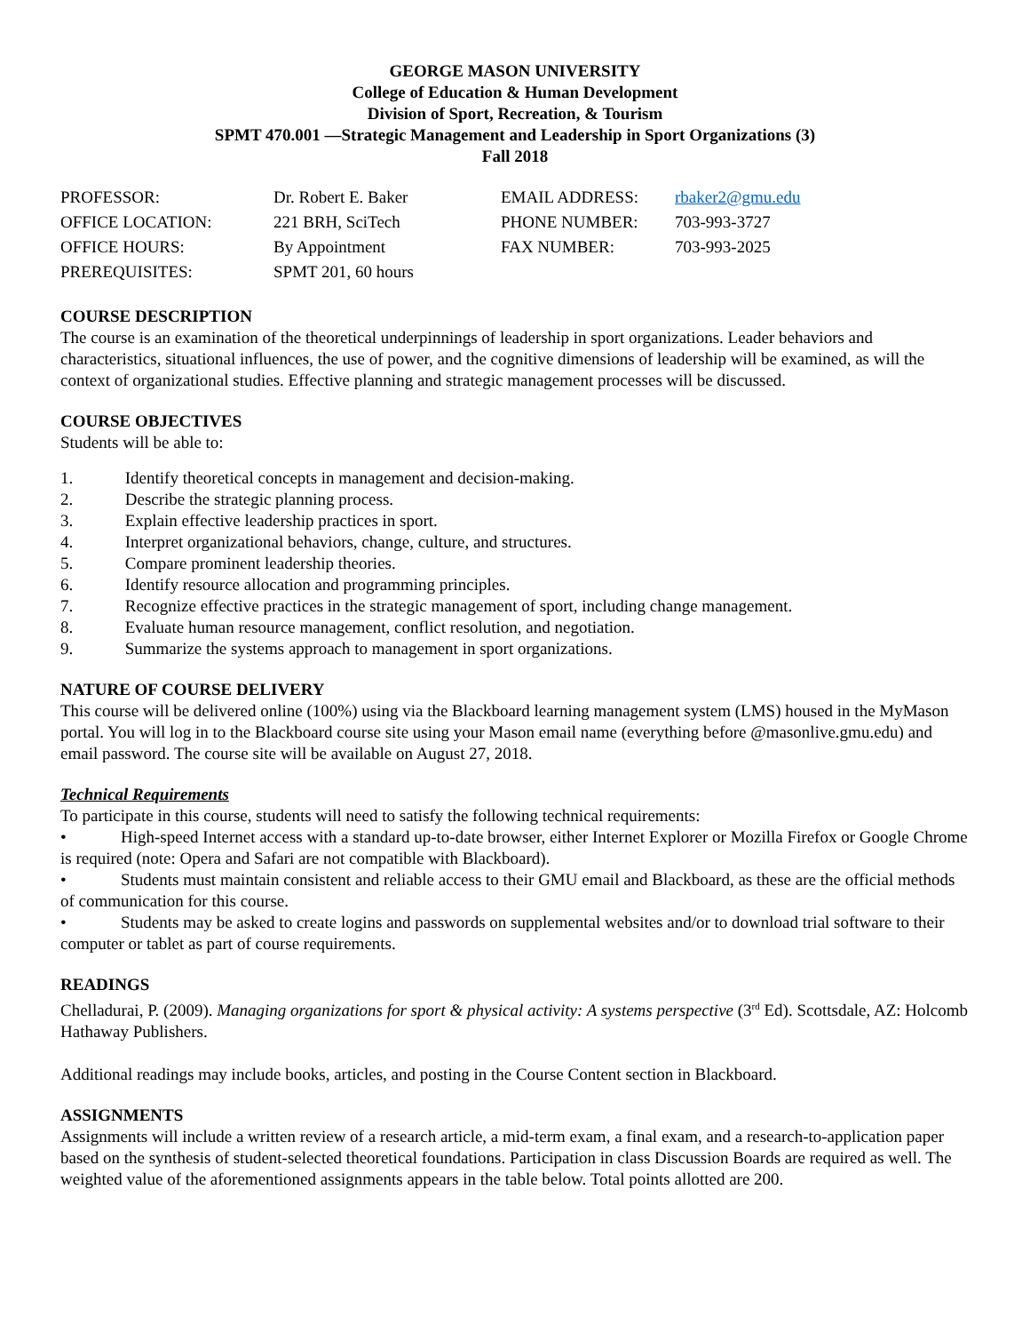GEORGE MASON UNIVERSITY
College of Education & Human Development
Division of Sport, Recreation, & Tourism
SPMT 470.001 —Strategic Management and Leadership in Sport Organizations (3)
Fall 2018
| PROFESSOR: | Dr. Robert E. Baker | EMAIL ADDRESS: | rbaker2@gmu.edu |
| OFFICE LOCATION: | 221 BRH, SciTech | PHONE NUMBER: | 703-993-3727 |
| OFFICE HOURS: | By Appointment | FAX NUMBER: | 703-993-2025 |
| PREREQUISITES: | SPMT 201, 60 hours | | |
COURSE DESCRIPTION
The course is an examination of the theoretical underpinnings of leadership in sport organizations. Leader behaviors and characteristics, situational influences, the use of power, and the cognitive dimensions of leadership will be examined, as will the context of organizational studies. Effective planning and strategic management processes will be discussed.
COURSE OBJECTIVES
Students will be able to:
1. Identify theoretical concepts in management and decision-making.
2. Describe the strategic planning process.
3. Explain effective leadership practices in sport.
4. Interpret organizational behaviors, change, culture, and structures.
5. Compare prominent leadership theories.
6. Identify resource allocation and programming principles.
7. Recognize effective practices in the strategic management of sport, including change management.
8. Evaluate human resource management, conflict resolution, and negotiation.
9. Summarize the systems approach to management in sport organizations.
NATURE OF COURSE DELIVERY
This course will be delivered online (100%) using via the Blackboard learning management system (LMS) housed in the MyMason portal. You will log in to the Blackboard course site using your Mason email name (everything before @masonlive.gmu.edu) and email password. The course site will be available on August 27, 2018.
Technical Requirements
To participate in this course, students will need to satisfy the following technical requirements:
• High-speed Internet access with a standard up-to-date browser, either Internet Explorer or Mozilla Firefox or Google Chrome is required (note: Opera and Safari are not compatible with Blackboard).
• Students must maintain consistent and reliable access to their GMU email and Blackboard, as these are the official methods of communication for this course.
• Students may be asked to create logins and passwords on supplemental websites and/or to download trial software to their computer or tablet as part of course requirements.
READINGS
Chelladurai, P. (2009). Managing organizations for sport & physical activity: A systems perspective (3<sup>rd</sup> Ed). Scottsdale, AZ: Holcomb Hathaway Publishers.
Additional readings may include books, articles, and posting in the Course Content section in Blackboard.
ASSIGNMENTS
Assignments will include a written review of a research article, a mid-term exam, a final exam, and a research-to-application paper based on the synthesis of student-selected theoretical foundations. Participation in class Discussion Boards are required as well. The weighted value of the aforementioned assignments appears in the table below. Total points allotted are 200.